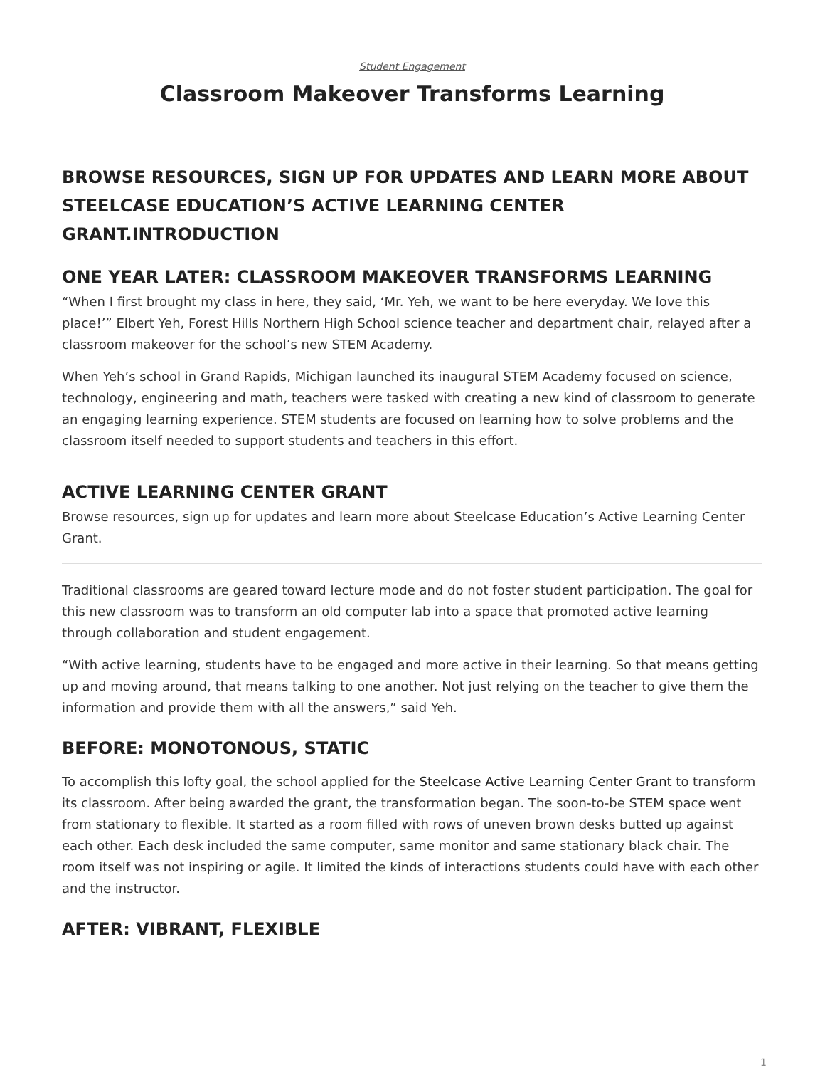Student Engagement
Classroom Makeover Transforms Learning
BROWSE RESOURCES, SIGN UP FOR UPDATES AND LEARN MORE ABOUT STEELCASE EDUCATION’S ACTIVE LEARNING CENTER GRANT.INTRODUCTION
ONE YEAR LATER: CLASSROOM MAKEOVER TRANSFORMS LEARNING
“When I first brought my class in here, they said, ‘Mr. Yeh, we want to be here everyday. We love this place!’” Elbert Yeh, Forest Hills Northern High School science teacher and department chair, relayed after a classroom makeover for the school’s new STEM Academy.
When Yeh’s school in Grand Rapids, Michigan launched its inaugural STEM Academy focused on science, technology, engineering and math, teachers were tasked with creating a new kind of classroom to generate an engaging learning experience. STEM students are focused on learning how to solve problems and the classroom itself needed to support students and teachers in this effort.
ACTIVE LEARNING CENTER GRANT
Browse resources, sign up for updates and learn more about Steelcase Education’s Active Learning Center Grant.
Traditional classrooms are geared toward lecture mode and do not foster student participation. The goal for this new classroom was to transform an old computer lab into a space that promoted active learning through collaboration and student engagement.
“With active learning, students have to be engaged and more active in their learning. So that means getting up and moving around, that means talking to one another. Not just relying on the teacher to give them the information and provide them with all the answers,” said Yeh.
BEFORE: MONOTONOUS, STATIC
To accomplish this lofty goal, the school applied for the Steelcase Active Learning Center Grant to transform its classroom. After being awarded the grant, the transformation began. The soon-to-be STEM space went from stationary to flexible. It started as a room filled with rows of uneven brown desks butted up against each other. Each desk included the same computer, same monitor and same stationary black chair. The room itself was not inspiring or agile. It limited the kinds of interactions students could have with each other and the instructor.
AFTER: VIBRANT, FLEXIBLE
1